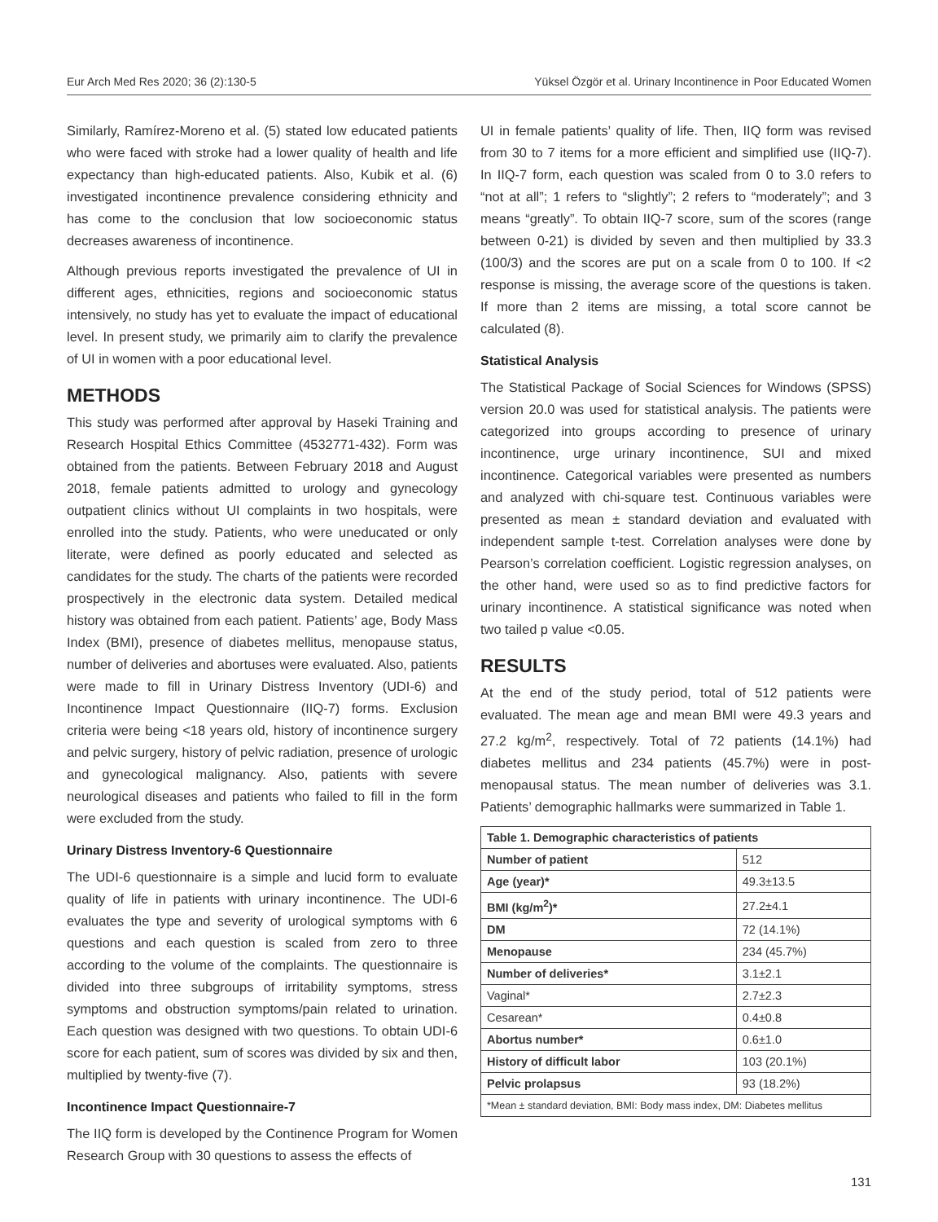Eur Arch Med Res 2020; 36 (2):130-5 Yüksel Özgör et al. Urinary Incontinence in Poor Educated Women
Similarly, Ramírez-Moreno et al. (5) stated low educated patients who were faced with stroke had a lower quality of health and life expectancy than high-educated patients. Also, Kubik et al. (6) investigated incontinence prevalence considering ethnicity and has come to the conclusion that low socioeconomic status decreases awareness of incontinence.
Although previous reports investigated the prevalence of UI in different ages, ethnicities, regions and socioeconomic status intensively, no study has yet to evaluate the impact of educational level. In present study, we primarily aim to clarify the prevalence of UI in women with a poor educational level.
METHODS
This study was performed after approval by Haseki Training and Research Hospital Ethics Committee (4532771-432). Form was obtained from the patients. Between February 2018 and August 2018, female patients admitted to urology and gynecology outpatient clinics without UI complaints in two hospitals, were enrolled into the study. Patients, who were uneducated or only literate, were defined as poorly educated and selected as candidates for the study. The charts of the patients were recorded prospectively in the electronic data system. Detailed medical history was obtained from each patient. Patients’ age, Body Mass Index (BMI), presence of diabetes mellitus, menopause status, number of deliveries and abortuses were evaluated. Also, patients were made to fill in Urinary Distress Inventory (UDI-6) and Incontinence Impact Questionnaire (IIQ-7) forms. Exclusion criteria were being <18 years old, history of incontinence surgery and pelvic surgery, history of pelvic radiation, presence of urologic and gynecological malignancy. Also, patients with severe neurological diseases and patients who failed to fill in the form were excluded from the study.
Urinary Distress Inventory-6 Questionnaire
The UDI-6 questionnaire is a simple and lucid form to evaluate quality of life in patients with urinary incontinence. The UDI-6 evaluates the type and severity of urological symptoms with 6 questions and each question is scaled from zero to three according to the volume of the complaints. The questionnaire is divided into three subgroups of irritability symptoms, stress symptoms and obstruction symptoms/pain related to urination. Each question was designed with two questions. To obtain UDI-6 score for each patient, sum of scores was divided by six and then, multiplied by twenty-five (7).
Incontinence Impact Questionnaire-7
The IIQ form is developed by the Continence Program for Women Research Group with 30 questions to assess the effects of
UI in female patients’ quality of life. Then, IIQ form was revised from 30 to 7 items for a more efficient and simplified use (IIQ-7). In IIQ-7 form, each question was scaled from 0 to 3.0 refers to “not at all”; 1 refers to “slightly”; 2 refers to “moderately”; and 3 means “greatly”. To obtain IIQ-7 score, sum of the scores (range between 0-21) is divided by seven and then multiplied by 33.3 (100/3) and the scores are put on a scale from 0 to 100. If <2 response is missing, the average score of the questions is taken. If more than 2 items are missing, a total score cannot be calculated (8).
Statistical Analysis
The Statistical Package of Social Sciences for Windows (SPSS) version 20.0 was used for statistical analysis. The patients were categorized into groups according to presence of urinary incontinence, urge urinary incontinence, SUI and mixed incontinence. Categorical variables were presented as numbers and analyzed with chi-square test. Continuous variables were presented as mean ± standard deviation and evaluated with independent sample t-test. Correlation analyses were done by Pearson’s correlation coefficient. Logistic regression analyses, on the other hand, were used so as to find predictive factors for urinary incontinence. A statistical significance was noted when two tailed p value <0.05.
RESULTS
At the end of the study period, total of 512 patients were evaluated. The mean age and mean BMI were 49.3 years and 27.2 kg/m<sup>2</sup>, respectively. Total of 72 patients (14.1%) had diabetes mellitus and 234 patients (45.7%) were in post-menopausal status. The mean number of deliveries was 3.1. Patients’ demographic hallmarks were summarized in Table 1.
| Table 1. Demographic characteristics of patients | |
| --- | --- |
| Number of patient | 512 |
| Age (year)* | 49.3±13.5 |
| BMI (kg/m<sup>2</sup>)* | 27.2±4.1 |
| DM | 72 (14.1%) |
| Menopause | 234 (45.7%) |
| Number of deliveries* | 3.1±2.1 |
| Vaginal* | 2.7±2.3 |
| Cesarean* | 0.4±0.8 |
| Abortus number* | 0.6±1.0 |
| History of difficult labor | 103 (20.1%) |
| Pelvic prolapsus | 93 (18.2%) |
| *Mean ± standard deviation, BMI: Body mass index, DM: Diabetes mellitus | |
131